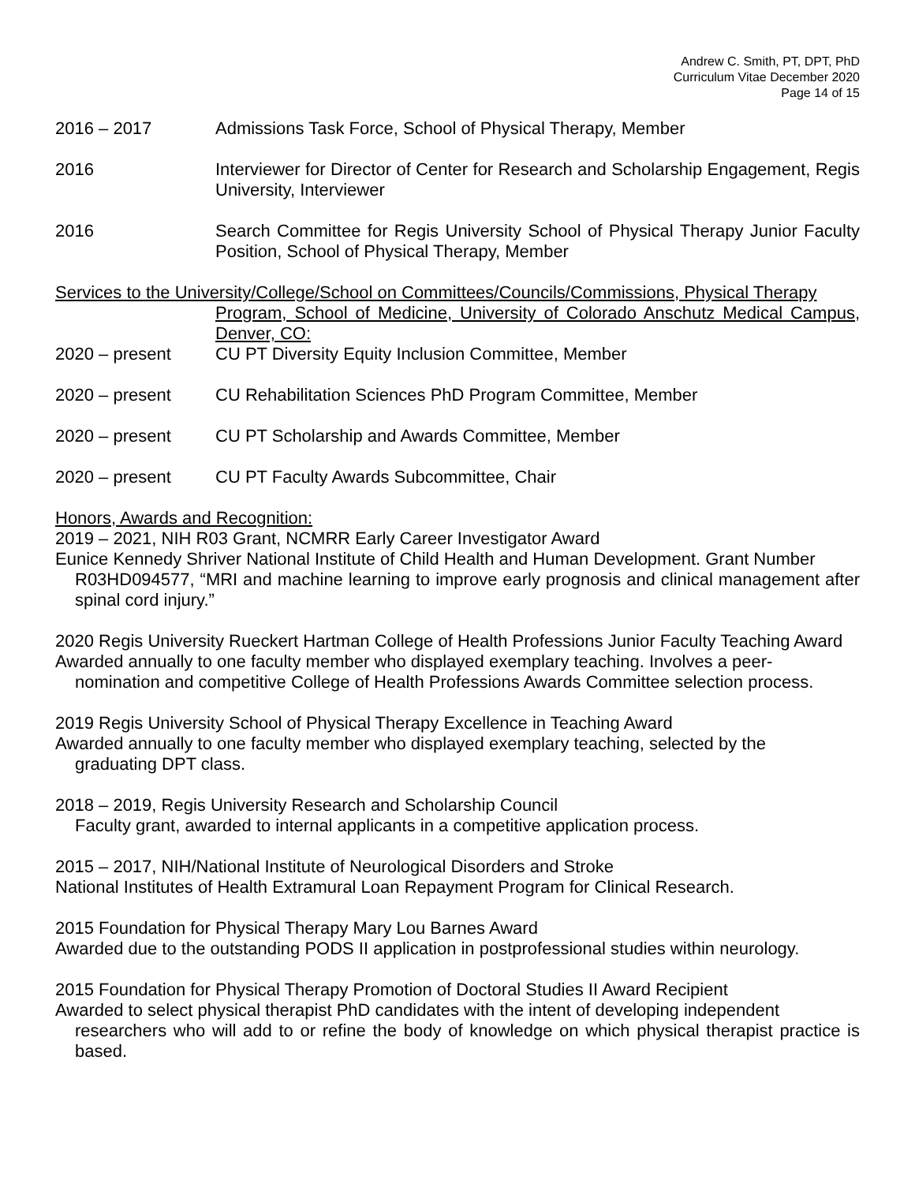Andrew C. Smith, PT, DPT, PhD
Curriculum Vitae December 2020
Page 14 of 15
2016 – 2017 Admissions Task Force, School of Physical Therapy, Member
2016 Interviewer for Director of Center for Research and Scholarship Engagement, Regis University, Interviewer
2016 Search Committee for Regis University School of Physical Therapy Junior Faculty Position, School of Physical Therapy, Member
Services to the University/College/School on Committees/Councils/Commissions, Physical Therapy
Program, School of Medicine, University of Colorado Anschutz Medical Campus, Denver, CO:
2020 – present CU PT Diversity Equity Inclusion Committee, Member
2020 – present CU Rehabilitation Sciences PhD Program Committee, Member
2020 – present CU PT Scholarship and Awards Committee, Member
2020 – present CU PT Faculty Awards Subcommittee, Chair
Honors, Awards and Recognition:
2019 – 2021, NIH R03 Grant, NCMRR Early Career Investigator Award
Eunice Kennedy Shriver National Institute of Child Health and Human Development. Grant Number
R03HD094577, “MRI and machine learning to improve early prognosis and clinical management after spinal cord injury.”
2020 Regis University Rueckert Hartman College of Health Professions Junior Faculty Teaching Award
Awarded annually to one faculty member who displayed exemplary teaching. Involves a peer-
nomination and competitive College of Health Professions Awards Committee selection process.
2019 Regis University School of Physical Therapy Excellence in Teaching Award
Awarded annually to one faculty member who displayed exemplary teaching, selected by the
graduating DPT class.
2018 – 2019, Regis University Research and Scholarship Council
Faculty grant, awarded to internal applicants in a competitive application process.
2015 – 2017, NIH/National Institute of Neurological Disorders and Stroke
National Institutes of Health Extramural Loan Repayment Program for Clinical Research.
2015 Foundation for Physical Therapy Mary Lou Barnes Award
Awarded due to the outstanding PODS II application in postprofessional studies within neurology.
2015 Foundation for Physical Therapy Promotion of Doctoral Studies II Award Recipient
Awarded to select physical therapist PhD candidates with the intent of developing independent
researchers who will add to or refine the body of knowledge on which physical therapist practice is based.